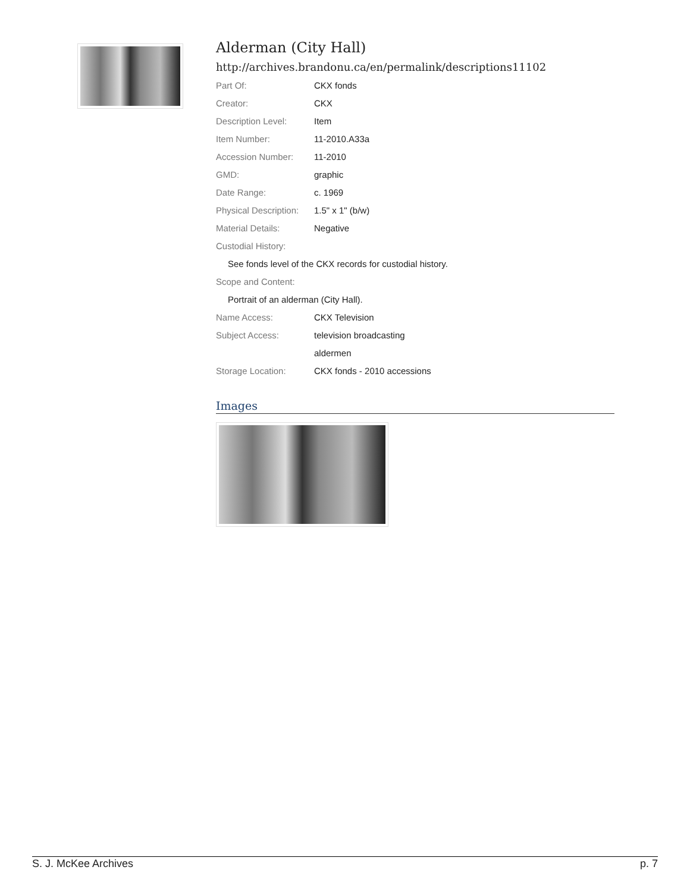Alderman (City Hall)
http://archives.brandonu.ca/en/permalink/descriptions11102
| Part Of: | CKX fonds |
| Creator: | CKX |
| Description Level: | Item |
| Item Number: | 11-2010.A33a |
| Accession Number: | 11-2010 |
| GMD: | graphic |
| Date Range: | c. 1969 |
| Physical Description: | 1.5" x 1" (b/w) |
| Material Details: | Negative |
| Custodial History: | |
| See fonds level of the CKX records for custodial history. | |
| Scope and Content: | |
| Portrait of an alderman (City Hall). | |
| Name Access: | CKX Television |
| Subject Access: | television broadcasting |
| | aldermen |
| Storage Location: | CKX fonds - 2010 accessions |
Images
S. J. McKee Archives p. 7